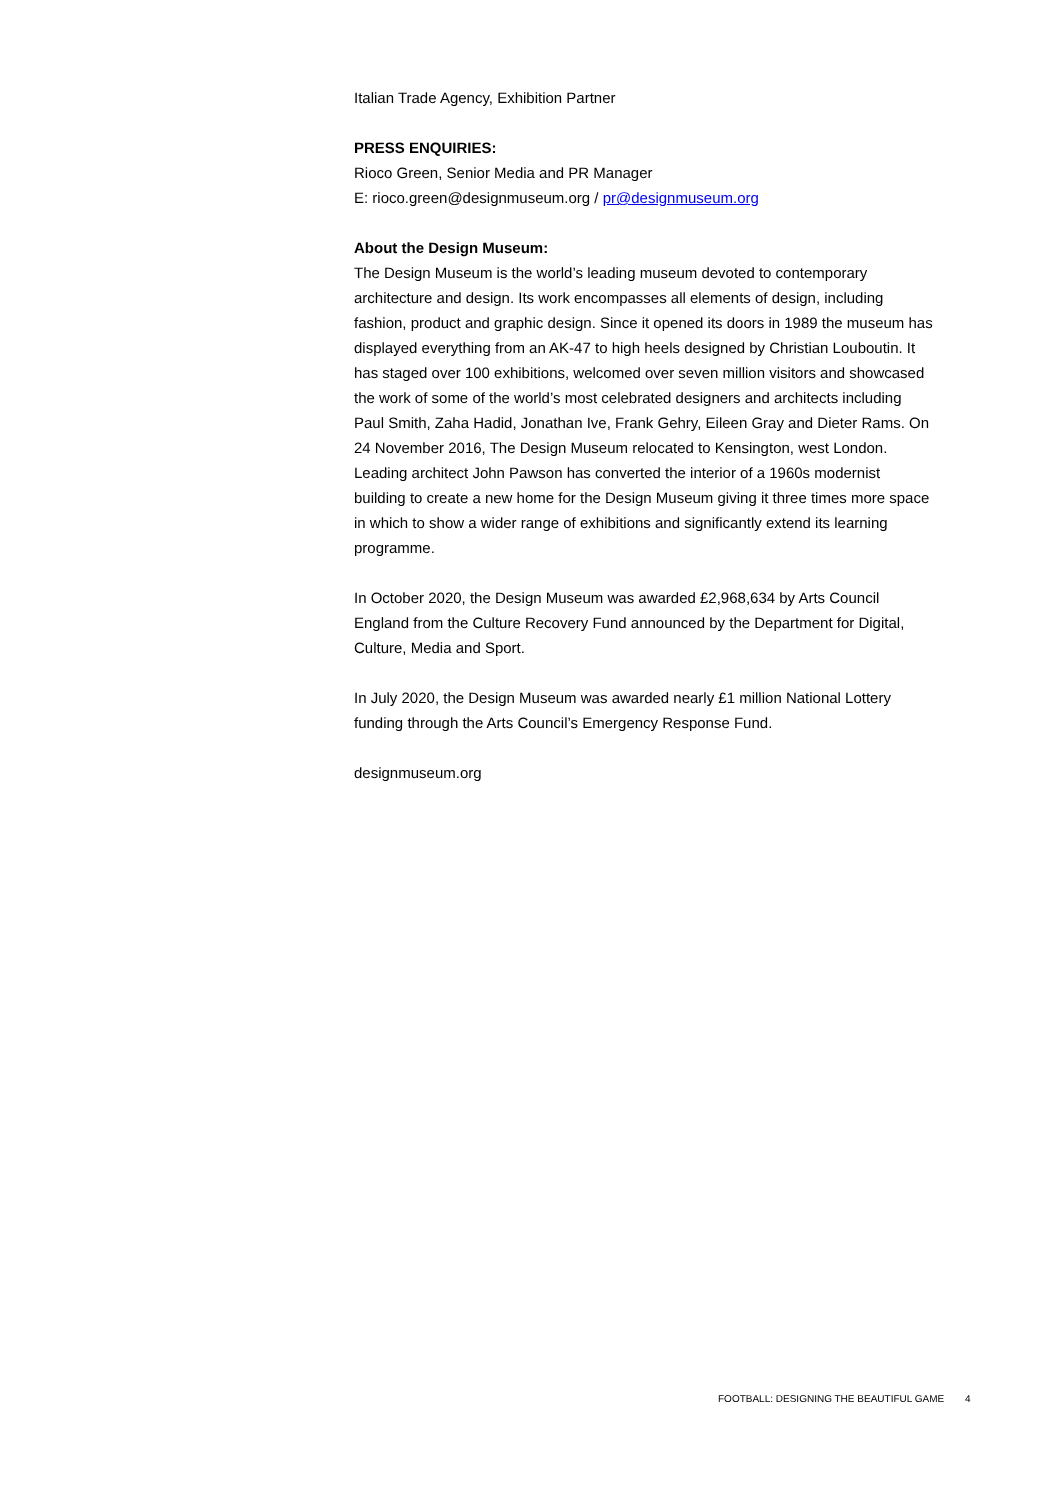Italian Trade Agency, Exhibition Partner
PRESS ENQUIRIES:
Rioco Green, Senior Media and PR Manager
E: rioco.green@designmuseum.org / pr@designmuseum.org
About the Design Museum:
The Design Museum is the world’s leading museum devoted to contemporary architecture and design. Its work encompasses all elements of design, including fashion, product and graphic design. Since it opened its doors in 1989 the museum has displayed everything from an AK-47 to high heels designed by Christian Louboutin. It has staged over 100 exhibitions, welcomed over seven million visitors and showcased the work of some of the world’s most celebrated designers and architects including Paul Smith, Zaha Hadid, Jonathan Ive, Frank Gehry, Eileen Gray and Dieter Rams. On 24 November 2016, The Design Museum relocated to Kensington, west London. Leading architect John Pawson has converted the interior of a 1960s modernist building to create a new home for the Design Museum giving it three times more space in which to show a wider range of exhibitions and significantly extend its learning programme.
In October 2020, the Design Museum was awarded £2,968,634 by Arts Council England from the Culture Recovery Fund announced by the Department for Digital, Culture, Media and Sport.
In July 2020, the Design Museum was awarded nearly £1 million National Lottery funding through the Arts Council’s Emergency Response Fund.
designmuseum.org
FOOTBALL: DESIGNING THE BEAUTIFUL GAME 4